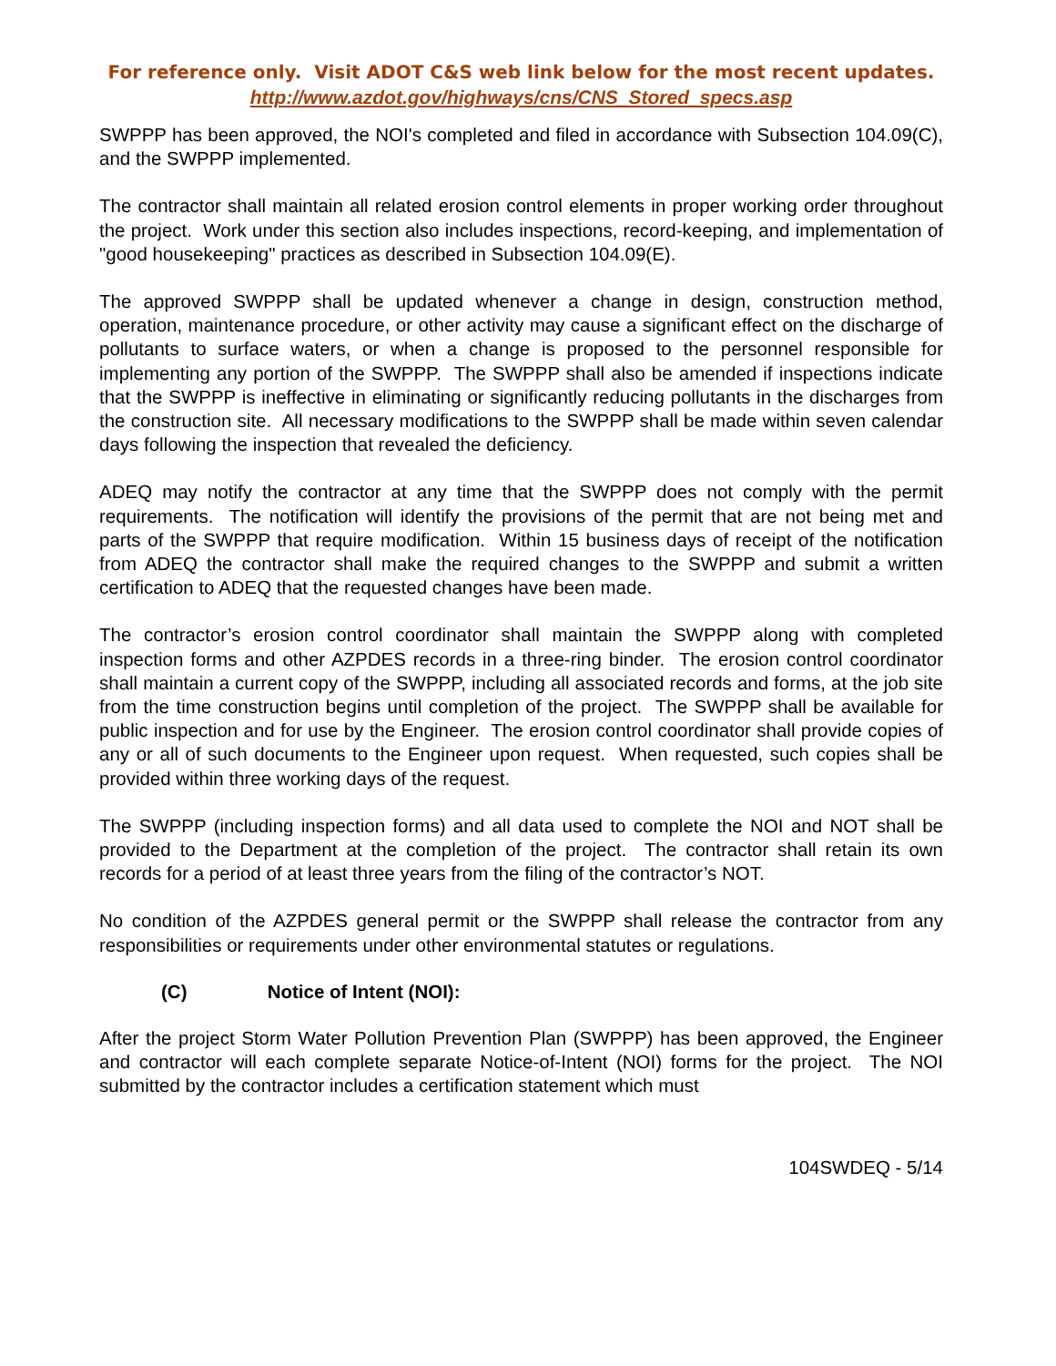For reference only. Visit ADOT C&S web link below for the most recent updates.
http://www.azdot.gov/highways/cns/CNS_Stored_specs.asp
SWPPP has been approved, the NOI's completed and filed in accordance with Subsection 104.09(C), and the SWPPP implemented.
The contractor shall maintain all related erosion control elements in proper working order throughout the project. Work under this section also includes inspections, record-keeping, and implementation of "good housekeeping" practices as described in Subsection 104.09(E).
The approved SWPPP shall be updated whenever a change in design, construction method, operation, maintenance procedure, or other activity may cause a significant effect on the discharge of pollutants to surface waters, or when a change is proposed to the personnel responsible for implementing any portion of the SWPPP. The SWPPP shall also be amended if inspections indicate that the SWPPP is ineffective in eliminating or significantly reducing pollutants in the discharges from the construction site. All necessary modifications to the SWPPP shall be made within seven calendar days following the inspection that revealed the deficiency.
ADEQ may notify the contractor at any time that the SWPPP does not comply with the permit requirements. The notification will identify the provisions of the permit that are not being met and parts of the SWPPP that require modification. Within 15 business days of receipt of the notification from ADEQ the contractor shall make the required changes to the SWPPP and submit a written certification to ADEQ that the requested changes have been made.
The contractor’s erosion control coordinator shall maintain the SWPPP along with completed inspection forms and other AZPDES records in a three-ring binder. The erosion control coordinator shall maintain a current copy of the SWPPP, including all associated records and forms, at the job site from the time construction begins until completion of the project. The SWPPP shall be available for public inspection and for use by the Engineer. The erosion control coordinator shall provide copies of any or all of such documents to the Engineer upon request. When requested, such copies shall be provided within three working days of the request.
The SWPPP (including inspection forms) and all data used to complete the NOI and NOT shall be provided to the Department at the completion of the project. The contractor shall retain its own records for a period of at least three years from the filing of the contractor’s NOT.
No condition of the AZPDES general permit or the SWPPP shall release the contractor from any responsibilities or requirements under other environmental statutes or regulations.
(C) Notice of Intent (NOI):
After the project Storm Water Pollution Prevention Plan (SWPPP) has been approved, the Engineer and contractor will each complete separate Notice-of-Intent (NOI) forms for the project. The NOI submitted by the contractor includes a certification statement which must
104SWDEQ - 5/14